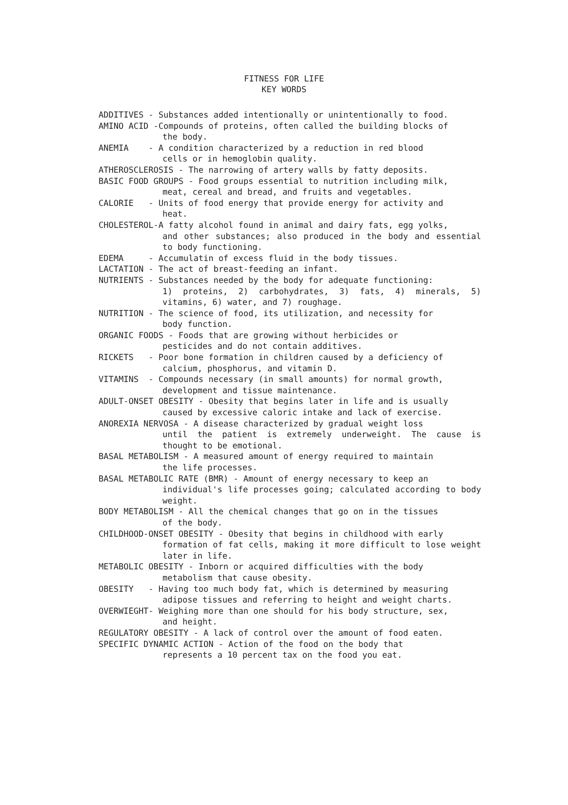FITNESS FOR LIFE
KEY WORDS
ADDITIVES - Substances added intentionally or unintentionally to food.
AMINO ACID -Compounds of proteins, often called the building blocks of
the body.
ANEMIA - A condition characterized by a reduction in red blood
cells or in hemoglobin quality.
ATHEROSCLEROSIS - The narrowing of artery walls by fatty deposits.
BASIC FOOD GROUPS - Food groups essential to nutrition including milk,
meat, cereal and bread, and fruits and vegetables.
CALORIE - Units of food energy that provide energy for activity and
heat.
CHOLESTEROL-A fatty alcohol found in animal and dairy fats, egg yolks,
and other substances; also produced in the body and essential to body functioning.
EDEMA - Accumulatin of excess fluid in the body tissues.
LACTATION - The act of breast-feeding an infant.
NUTRIENTS - Substances needed by the body for adequate functioning:
1) proteins, 2) carbohydrates, 3) fats, 4) minerals, 5) vitamins, 6) water, and 7) roughage.
NUTRITION - The science of food, its utilization, and necessity for
body function.
ORGANIC FOODS - Foods that are growing without herbicides or
pesticides and do not contain additives.
RICKETS - Poor bone formation in children caused by a deficiency of
calcium, phosphorus, and vitamin D.
VITAMINS - Compounds necessary (in small amounts) for normal growth,
development and tissue maintenance.
ADULT-ONSET OBESITY - Obesity that begins later in life and is usually
caused by excessive caloric intake and lack of exercise.
ANOREXIA NERVOSA - A disease characterized by gradual weight loss
until the patient is extremely underweight. The cause is thought to be emotional.
BASAL METABOLISM - A measured amount of energy required to maintain
the life processes.
BASAL METABOLIC RATE (BMR) - Amount of energy necessary to keep an
individual's life processes going; calculated according to body weight.
BODY METABOLISM - All the chemical changes that go on in the tissues
of the body.
CHILDHOOD-ONSET OBESITY - Obesity that begins in childhood with early
formation of fat cells, making it more difficult to lose weight later in life.
METABOLIC OBESITY - Inborn or acquired difficulties with the body
metabolism that cause obesity.
OBESITY - Having too much body fat, which is determined by measuring
adipose tissues and referring to height and weight charts.
OVERWIEGHT- Weighing more than one should for his body structure, sex,
and height.
REGULATORY OBESITY - A lack of control over the amount of food eaten.
SPECIFIC DYNAMIC ACTION - Action of the food on the body that
represents a 10 percent tax on the food you eat.